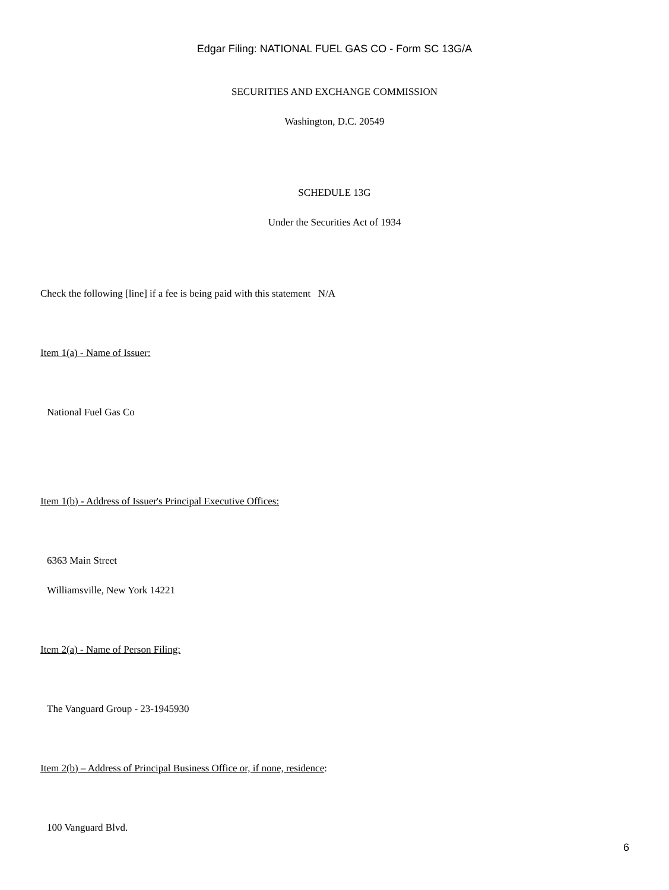Edgar Filing: NATIONAL FUEL GAS CO - Form SC 13G/A
SECURITIES AND EXCHANGE COMMISSION
Washington, D.C. 20549
SCHEDULE 13G
Under the Securities Act of 1934
Check the following [line] if a fee is being paid with this statement N/A
Item 1(a) - Name of Issuer:
National Fuel Gas Co
Item 1(b) - Address of Issuer's Principal Executive Offices:
6363 Main Street
Williamsville, New York 14221
Item 2(a) - Name of Person Filing:
The Vanguard Group - 23-1945930
Item 2(b) – Address of Principal Business Office or, if none, residence:
100 Vanguard Blvd.
6